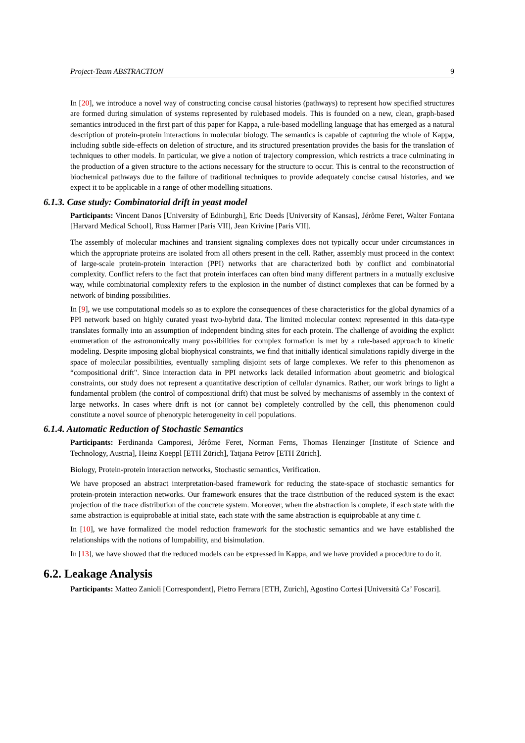Project-Team ABSTRACTION 9
In [20], we introduce a novel way of constructing concise causal histories (pathways) to represent how specified structures are formed during simulation of systems represented by rulebased models. This is founded on a new, clean, graph-based semantics introduced in the first part of this paper for Kappa, a rule-based modelling language that has emerged as a natural description of protein-protein interactions in molecular biology. The semantics is capable of capturing the whole of Kappa, including subtle side-effects on deletion of structure, and its structured presentation provides the basis for the translation of techniques to other models. In particular, we give a notion of trajectory compression, which restricts a trace culminating in the production of a given structure to the actions necessary for the structure to occur. This is central to the reconstruction of biochemical pathways due to the failure of traditional techniques to provide adequately concise causal histories, and we expect it to be applicable in a range of other modelling situations.
6.1.3. Case study: Combinatorial drift in yeast model
Participants: Vincent Danos [University of Edinburgh], Eric Deeds [University of Kansas], Jérôme Feret, Walter Fontana [Harvard Medical School], Russ Harmer [Paris VII], Jean Krivine [Paris VII].
The assembly of molecular machines and transient signaling complexes does not typically occur under circumstances in which the appropriate proteins are isolated from all others present in the cell. Rather, assembly must proceed in the context of large-scale protein-protein interaction (PPI) networks that are characterized both by conflict and combinatorial complexity. Conflict refers to the fact that protein interfaces can often bind many different partners in a mutually exclusive way, while combinatorial complexity refers to the explosion in the number of distinct complexes that can be formed by a network of binding possibilities.
In [9], we use computational models so as to explore the consequences of these characteristics for the global dynamics of a PPI network based on highly curated yeast two-hybrid data. The limited molecular context represented in this data-type translates formally into an assumption of independent binding sites for each protein. The challenge of avoiding the explicit enumeration of the astronomically many possibilities for complex formation is met by a rule-based approach to kinetic modeling. Despite imposing global biophysical constraints, we find that initially identical simulations rapidly diverge in the space of molecular possibilities, eventually sampling disjoint sets of large complexes. We refer to this phenomenon as “compositional drift". Since interaction data in PPI networks lack detailed information about geometric and biological constraints, our study does not represent a quantitative description of cellular dynamics. Rather, our work brings to light a fundamental problem (the control of compositional drift) that must be solved by mechanisms of assembly in the context of large networks. In cases where drift is not (or cannot be) completely controlled by the cell, this phenomenon could constitute a novel source of phenotypic heterogeneity in cell populations.
6.1.4. Automatic Reduction of Stochastic Semantics
Participants: Ferdinanda Camporesi, Jérôme Feret, Norman Ferns, Thomas Henzinger [Institute of Science and Technology, Austria], Heinz Koeppl [ETH Zürich], Tatjana Petrov [ETH Zürich].
Biology, Protein-protein interaction networks, Stochastic semantics, Verification.
We have proposed an abstract interpretation-based framework for reducing the state-space of stochastic semantics for protein-protein interaction networks. Our framework ensures that the trace distribution of the reduced system is the exact projection of the trace distribution of the concrete system. Moreover, when the abstraction is complete, if each state with the same abstraction is equiprobable at initial state, each state with the same abstraction is equiprobable at any time t.
In [10], we have formalized the model reduction framework for the stochastic semantics and we have established the relationships with the notions of lumpability, and bisimulation.
In [13], we have showed that the reduced models can be expressed in Kappa, and we have provided a procedure to do it.
6.2. Leakage Analysis
Participants: Matteo Zanioli [Correspondent], Pietro Ferrara [ETH, Zurich], Agostino Cortesi [Università Ca’ Foscari].